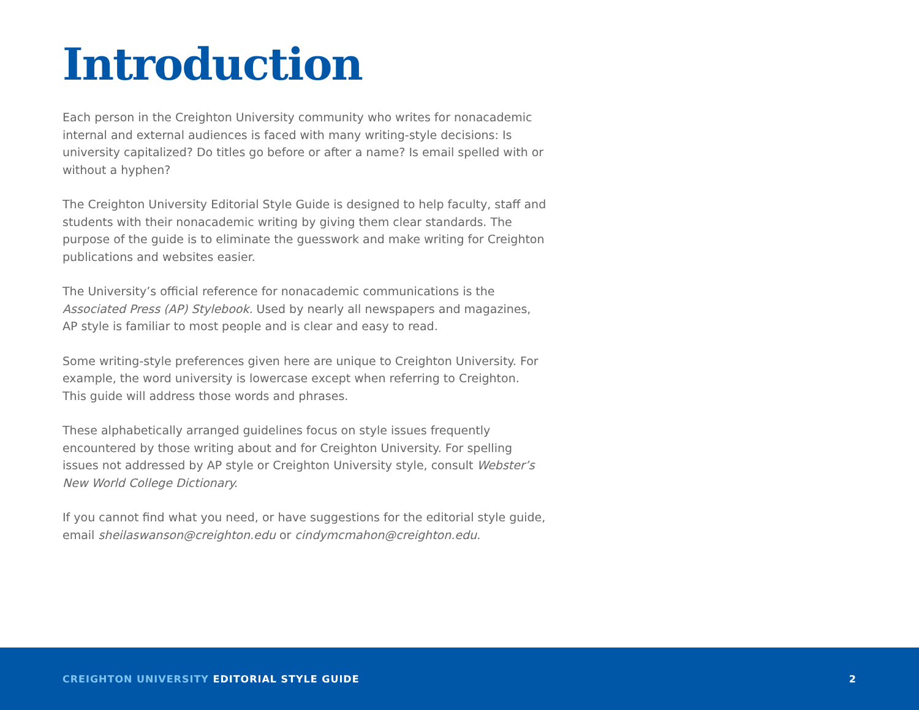Introduction
Each person in the Creighton University community who writes for nonacademic internal and external audiences is faced with many writing-style decisions: Is university capitalized? Do titles go before or after a name? Is email spelled with or without a hyphen?
The Creighton University Editorial Style Guide is designed to help faculty, staff and students with their nonacademic writing by giving them clear standards. The purpose of the guide is to eliminate the guesswork and make writing for Creighton publications and websites easier.
The University’s official reference for nonacademic communications is the Associated Press (AP) Stylebook. Used by nearly all newspapers and magazines, AP style is familiar to most people and is clear and easy to read.
Some writing-style preferences given here are unique to Creighton University. For example, the word university is lowercase except when referring to Creighton. This guide will address those words and phrases.
These alphabetically arranged guidelines focus on style issues frequently encountered by those writing about and for Creighton University. For spelling issues not addressed by AP style or Creighton University style, consult Webster’s New World College Dictionary.
If you cannot find what you need, or have suggestions for the editorial style guide, email sheilaswanson@creighton.edu or cindymcmahon@creighton.edu.
CREIGHTON UNIVERSITY EDITORIAL STYLE GUIDE
2